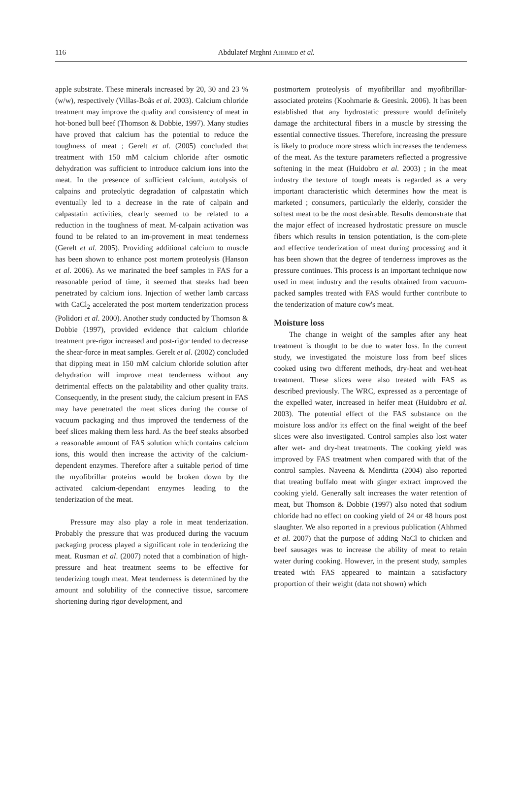116
Abdulatef Mrghni AHHMED et al.
apple substrate. These minerals increased by 20, 30 and 23 % (w/w), respectively (Villas-Boâs et al. 2003). Calcium chloride treatment may improve the quality and consistency of meat in hot-boned bull beef (Thomson & Dobbie, 1997). Many studies have proved that calcium has the potential to reduce the toughness of meat ; Gerelt et al. (2005) concluded that treatment with 150 mM calcium chloride after osmotic dehydration was sufficient to introduce calcium ions into the meat. In the presence of sufficient calcium, autolysis of calpains and proteolytic degradation of calpastatin which eventually led to a decrease in the rate of calpain and calpastatin activities, clearly seemed to be related to a reduction in the toughness of meat. M-calpain activation was found to be related to an im-provement in meat tenderness (Gerelt et al. 2005). Providing additional calcium to muscle has been shown to enhance post mortem proteolysis (Hanson et al. 2006). As we marinated the beef samples in FAS for a reasonable period of time, it seemed that steaks had been penetrated by calcium ions. Injection of wether lamb carcass with CaCl<sub>2</sub> accelerated the post mortem tenderization process (Polidori et al. 2000). Another study conducted by Thomson & Dobbie (1997), provided evidence that calcium chloride treatment pre-rigor increased and post-rigor tended to decrease the shear-force in meat samples. Gerelt et al. (2002) concluded that dipping meat in 150 mM calcium chloride solution after dehydration will improve meat tenderness without any detrimental effects on the palatability and other quality traits. Consequently, in the present study, the calcium present in FAS may have penetrated the meat slices during the course of vacuum packaging and thus improved the tenderness of the beef slices making them less hard. As the beef steaks absorbed a reasonable amount of FAS solution which contains calcium ions, this would then increase the activity of the calcium-dependent enzymes. Therefore after a suitable period of time the myofibrillar proteins would be broken down by the activated calcium-dependant enzymes leading to the tenderization of the meat.
Pressure may also play a role in meat tenderization. Probably the pressure that was produced during the vacuum packaging process played a significant role in tenderizing the meat. Rusman et al. (2007) noted that a combination of high-pressure and heat treatment seems to be effective for tenderizing tough meat. Meat tenderness is determined by the amount and solubility of the connective tissue, sarcomere shortening during rigor development, and
postmortem proteolysis of myofibrillar and myofibrillar-associated proteins (Koohmarie & Geesink. 2006). It has been established that any hydrostatic pressure would definitely damage the architectural fibers in a muscle by stressing the essential connective tissues. Therefore, increasing the pressure is likely to produce more stress which increases the tenderness of the meat. As the texture parameters reflected a progressive softening in the meat (Huidobro et al. 2003) ; in the meat industry the texture of tough meats is regarded as a very important characteristic which determines how the meat is marketed ; consumers, particularly the elderly, consider the softest meat to be the most desirable. Results demonstrate that the major effect of increased hydrostatic pressure on muscle fibers which results in tension potentiation, is the com-plete and effective tenderization of meat during processing and it has been shown that the degree of tenderness improves as the pressure continues. This process is an important technique now used in meat industry and the results obtained from vacuum-packed samples treated with FAS would further contribute to the tenderization of mature cow's meat.
Moisture loss
The change in weight of the samples after any heat treatment is thought to be due to water loss. In the current study, we investigated the moisture loss from beef slices cooked using two different methods, dry-heat and wet-heat treatment. These slices were also treated with FAS as described previously. The WRC, expressed as a percentage of the expelled water, increased in heifer meat (Huidobro et al. 2003). The potential effect of the FAS substance on the moisture loss and/or its effect on the final weight of the beef slices were also investigated. Control samples also lost water after wet- and dry-heat treatments. The cooking yield was improved by FAS treatment when compared with that of the control samples. Naveena & Mendirtta (2004) also reported that treating buffalo meat with ginger extract improved the cooking yield. Generally salt increases the water retention of meat, but Thomson & Dobbie (1997) also noted that sodium chloride had no effect on cooking yield of 24 or 48 hours post slaughter. We also reported in a previous publication (Ahhmed et al. 2007) that the purpose of adding NaCl to chicken and beef sausages was to increase the ability of meat to retain water during cooking. However, in the present study, samples treated with FAS appeared to maintain a satisfactory proportion of their weight (data not shown) which